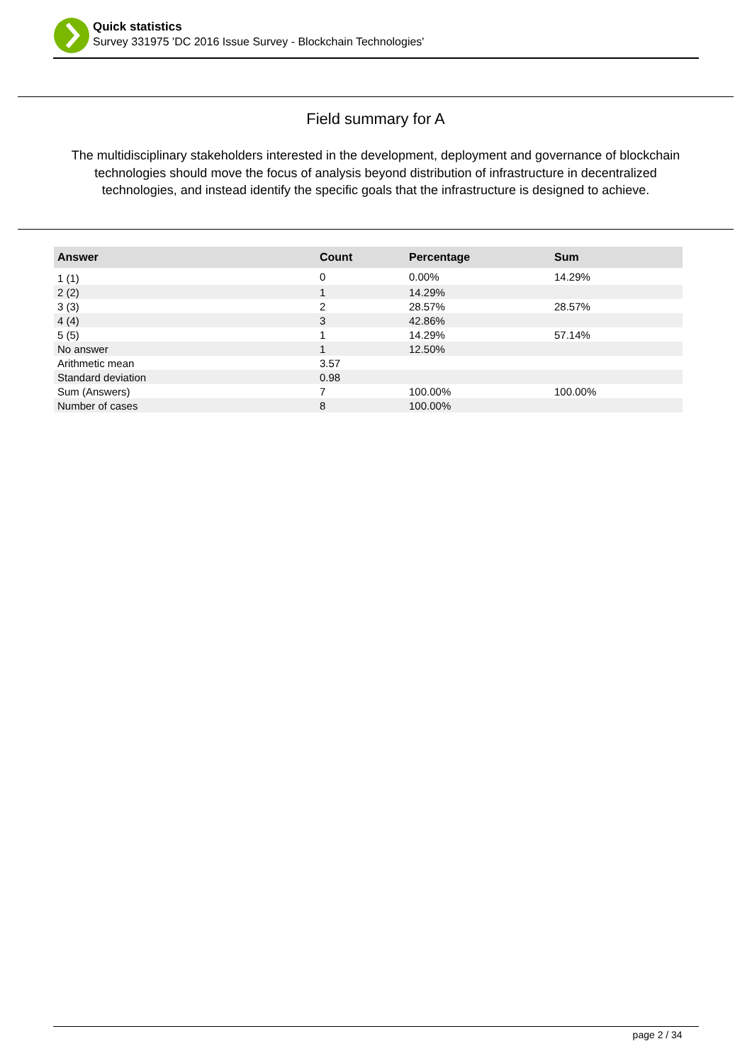Quick statistics
Survey 331975 'DC 2016 Issue Survey - Blockchain Technologies'
Field summary for A
The multidisciplinary stakeholders interested in the development, deployment and governance of blockchain technologies should move the focus of analysis beyond distribution of infrastructure in decentralized technologies, and instead identify the specific goals that the infrastructure is designed to achieve.
| Answer | Count | Percentage | Sum |
| --- | --- | --- | --- |
| 1 (1) | 0 | 0.00% | 14.29% |
| 2 (2) | 1 | 14.29% | |
| 3 (3) | 2 | 28.57% | 28.57% |
| 4 (4) | 3 | 42.86% | |
| 5 (5) | 1 | 14.29% | 57.14% |
| No answer | 1 | 12.50% | |
| Arithmetic mean | 3.57 | | |
| Standard deviation | 0.98 | | |
| Sum (Answers) | 7 | 100.00% | 100.00% |
| Number of cases | 8 | 100.00% | |
page 2 / 34